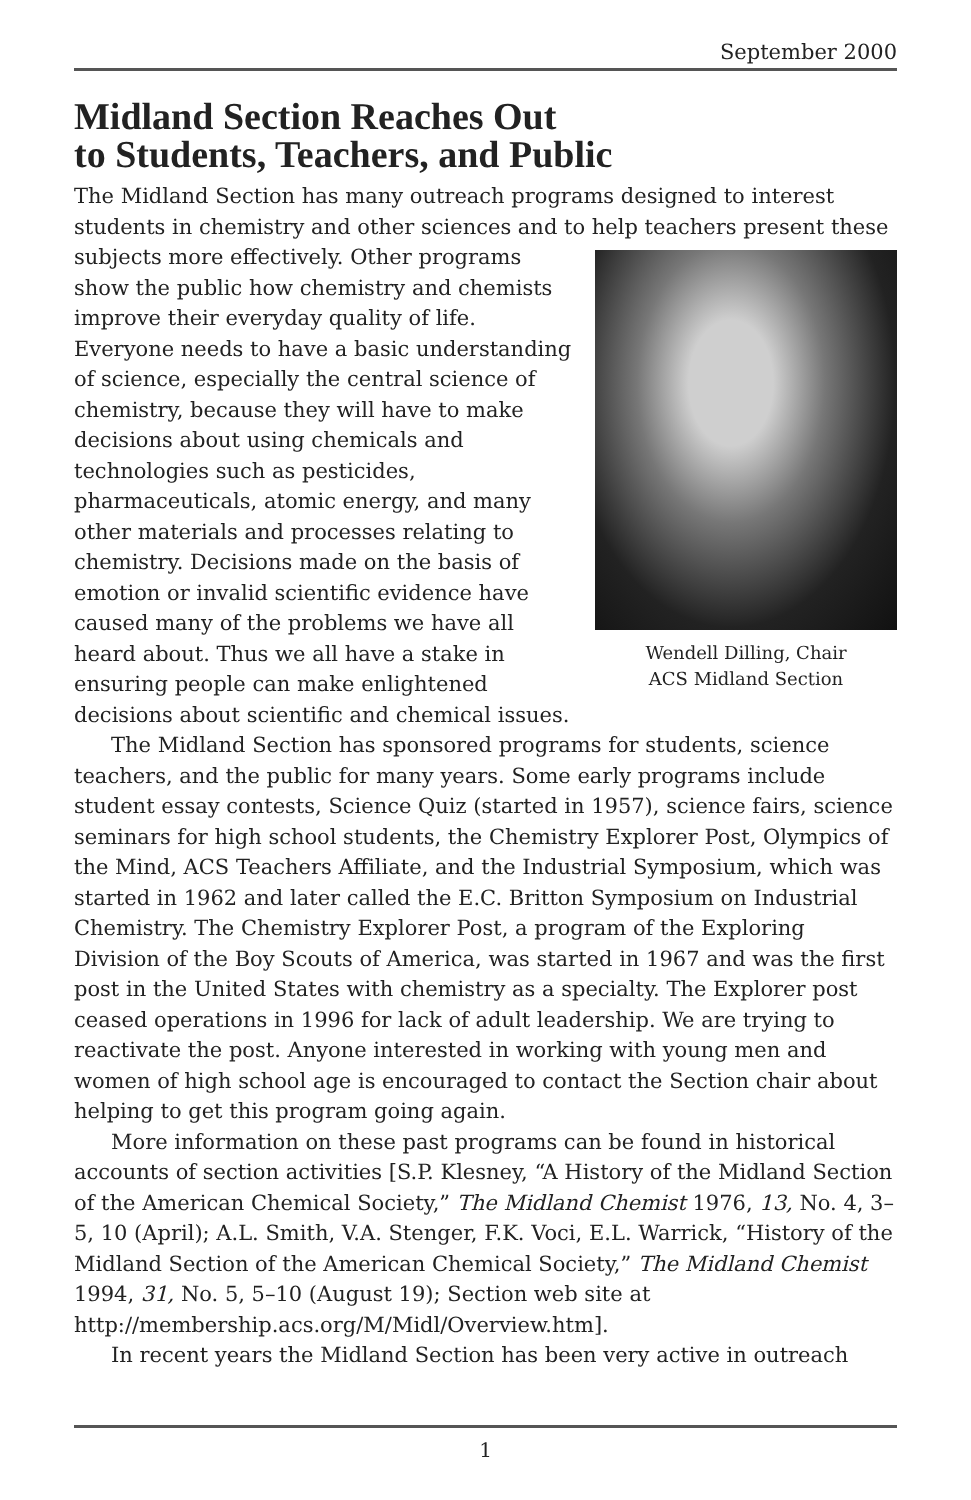September 2000
Midland Section Reaches Out
to Students, Teachers, and Public
The Midland Section has many outreach programs designed to interest students in chemistry and other sciences and to help teachers present Wendell Dilling, Chair
ACS Midland Section these subjects more effectively. Other programs show the public how chemistry and chemists improve their everyday quality of life. Everyone needs to have a basic understanding of science, especially the central science of chemistry, because they will have to make decisions about using chemicals and technologies such as pesticides, pharmaceuticals, atomic energy, and many other materials and processes relating to chemistry. Decisions made on the basis of emotion or invalid scientific evidence have caused many of the problems we have all heard about. Thus we all have a stake in ensuring people can make enlightened decisions about scientific and chemical issues.
The Midland Section has sponsored programs for students, science teachers, and the public for many years. Some early programs include student essay contests, Science Quiz (started in 1957), science fairs, science seminars for high school students, the Chemistry Explorer Post, Olympics of the Mind, ACS Teachers Affiliate, and the Industrial Symposium, which was started in 1962 and later called the E.C. Britton Symposium on Industrial Chemistry. The Chemistry Explorer Post, a program of the Exploring Division of the Boy Scouts of America, was started in 1967 and was the first post in the United States with chemistry as a specialty. The Explorer post ceased operations in 1996 for lack of adult leadership. We are trying to reactivate the post. Anyone interested in working with young men and women of high school age is encouraged to contact the Section chair about helping to get this program going again.
More information on these past programs can be found in historical accounts of section activities [S.P. Klesney, “A History of the Midland Section of the American Chemical Society,” The Midland Chemist 1976, 13, No. 4, 3–5, 10 (April); A.L. Smith, V.A. Stenger, F.K. Voci, E.L. Warrick, “History of the Midland Section of the American Chemical Society,” The Midland Chemist 1994, 31, No. 5, 5–10 (August 19); Section web site at http://membership.acs.org/M/Midl/Overview.htm].
In recent years the Midland Section has been very active in outreach
1